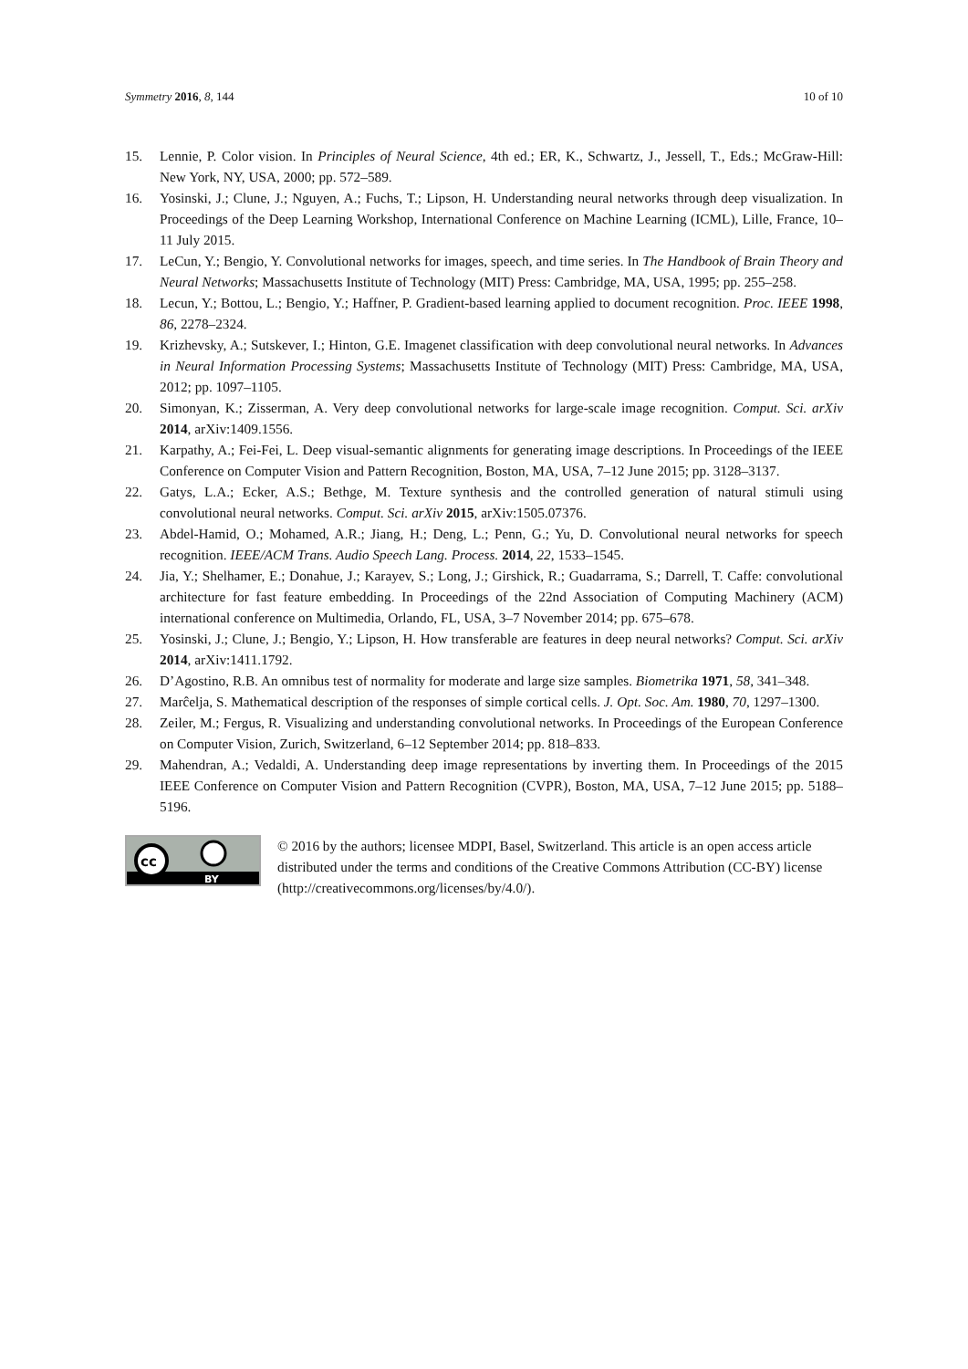Symmetry 2016, 8, 144 10 of 10
15. Lennie, P. Color vision. In Principles of Neural Science, 4th ed.; ER, K., Schwartz, J., Jessell, T., Eds.; McGraw-Hill: New York, NY, USA, 2000; pp. 572–589.
16. Yosinski, J.; Clune, J.; Nguyen, A.; Fuchs, T.; Lipson, H. Understanding neural networks through deep visualization. In Proceedings of the Deep Learning Workshop, International Conference on Machine Learning (ICML), Lille, France, 10–11 July 2015.
17. LeCun, Y.; Bengio, Y. Convolutional networks for images, speech, and time series. In The Handbook of Brain Theory and Neural Networks; Massachusetts Institute of Technology (MIT) Press: Cambridge, MA, USA, 1995; pp. 255–258.
18. Lecun, Y.; Bottou, L.; Bengio, Y.; Haffner, P. Gradient-based learning applied to document recognition. Proc. IEEE 1998, 86, 2278–2324.
19. Krizhevsky, A.; Sutskever, I.; Hinton, G.E. Imagenet classification with deep convolutional neural networks. In Advances in Neural Information Processing Systems; Massachusetts Institute of Technology (MIT) Press: Cambridge, MA, USA, 2012; pp. 1097–1105.
20. Simonyan, K.; Zisserman, A. Very deep convolutional networks for large-scale image recognition. Comput. Sci. arXiv 2014, arXiv:1409.1556.
21. Karpathy, A.; Fei-Fei, L. Deep visual-semantic alignments for generating image descriptions. In Proceedings of the IEEE Conference on Computer Vision and Pattern Recognition, Boston, MA, USA, 7–12 June 2015; pp. 3128–3137.
22. Gatys, L.A.; Ecker, A.S.; Bethge, M. Texture synthesis and the controlled generation of natural stimuli using convolutional neural networks. Comput. Sci. arXiv 2015, arXiv:1505.07376.
23. Abdel-Hamid, O.; Mohamed, A.R.; Jiang, H.; Deng, L.; Penn, G.; Yu, D. Convolutional neural networks for speech recognition. IEEE/ACM Trans. Audio Speech Lang. Process. 2014, 22, 1533–1545.
24. Jia, Y.; Shelhamer, E.; Donahue, J.; Karayev, S.; Long, J.; Girshick, R.; Guadarrama, S.; Darrell, T. Caffe: convolutional architecture for fast feature embedding. In Proceedings of the 22nd Association of Computing Machinery (ACM) international conference on Multimedia, Orlando, FL, USA, 3–7 November 2014; pp. 675–678.
25. Yosinski, J.; Clune, J.; Bengio, Y.; Lipson, H. How transferable are features in deep neural networks? Comput. Sci. arXiv 2014, arXiv:1411.1792.
26. D’Agostino, R.B. An omnibus test of normality for moderate and large size samples. Biometrika 1971, 58, 341–348.
27. Marĉelja, S. Mathematical description of the responses of simple cortical cells. J. Opt. Soc. Am. 1980, 70, 1297–1300.
28. Zeiler, M.; Fergus, R. Visualizing and understanding convolutional networks. In Proceedings of the European Conference on Computer Vision, Zurich, Switzerland, 6–12 September 2014; pp. 818–833.
29. Mahendran, A.; Vedaldi, A. Understanding deep image representations by inverting them. In Proceedings of the 2015 IEEE Conference on Computer Vision and Pattern Recognition (CVPR), Boston, MA, USA, 7–12 June 2015; pp. 5188–5196.
cc
BY
© 2016 by the authors; licensee MDPI, Basel, Switzerland. This article is an open access article distributed under the terms and conditions of the Creative Commons Attribution (CC-BY) license (http://creativecommons.org/licenses/by/4.0/).